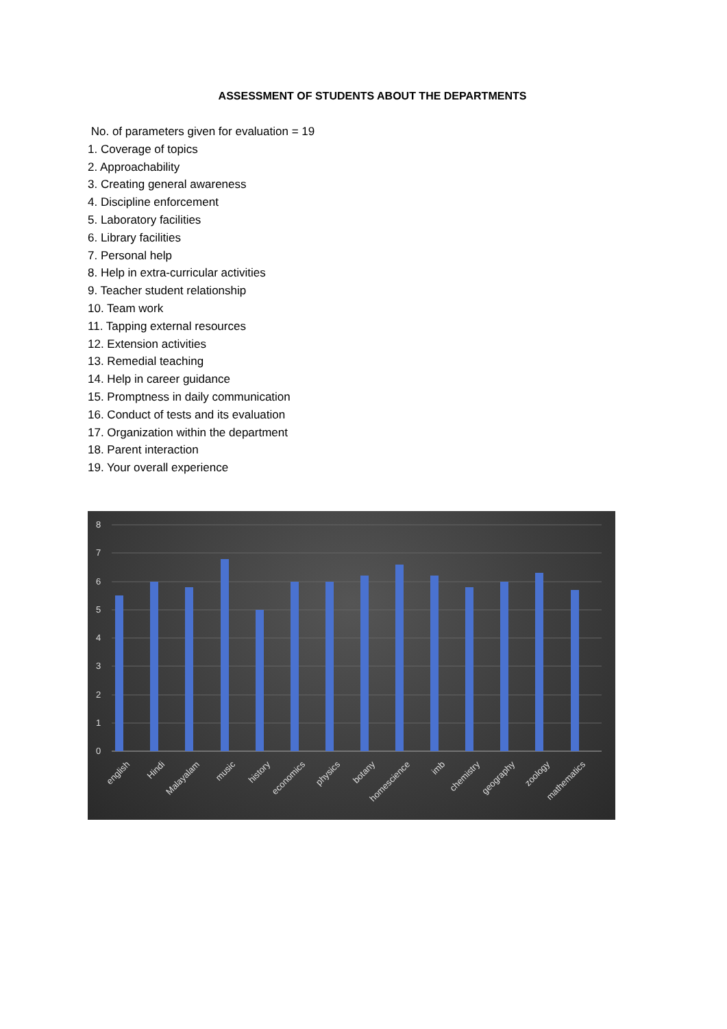ASSESSMENT OF STUDENTS ABOUT THE DEPARTMENTS
No. of parameters given for evaluation = 19
1. Coverage of topics
2. Approachability
3. Creating general awareness
4. Discipline enforcement
5. Laboratory facilities
6. Library facilities
7. Personal help
8. Help in extra-curricular activities
9. Teacher student relationship
10. Team work
11. Tapping external resources
12. Extension activities
13. Remedial teaching
14. Help in career guidance
15. Promptness in daily communication
16. Conduct of tests and its evaluation
17. Organization within the department
18. Parent interaction
19. Your overall experience
8
7
6
5
4
3
2
1
0
english
Hindi
Malayalam
music
history
economics
physics
botany
homescience
imb
chemistry
geography
zoology
mathematics